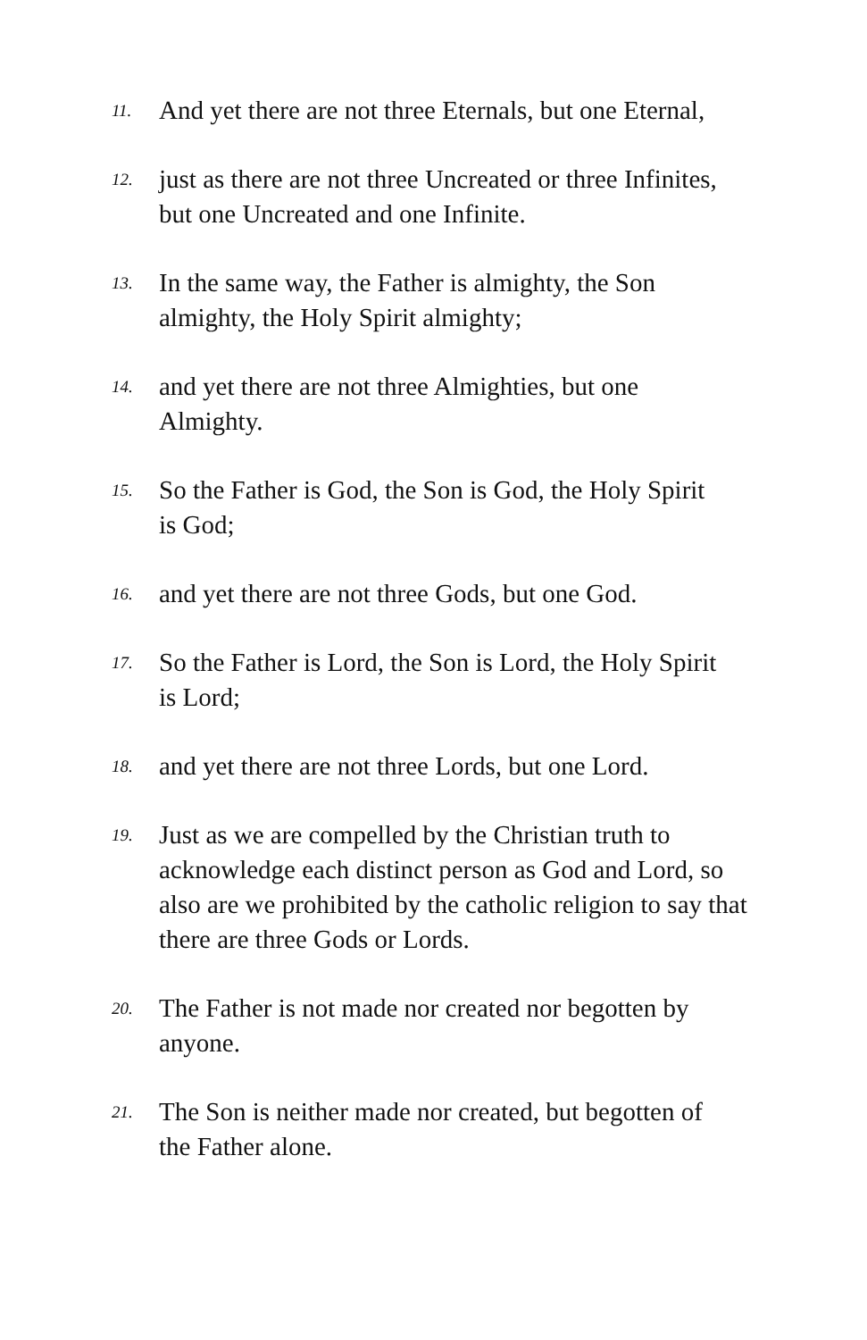11. And yet there are not three Eternals, but one Eternal,
12. just as there are not three Uncreated or three Infinites,
but one Uncreated and one Infinite.
13. In the same way, the Father is almighty, the Son
almighty, the Holy Spirit almighty;
14. and yet there are not three Almighties, but one
Almighty.
15. So the Father is God, the Son is God, the Holy Spirit
is God;
16. and yet there are not three Gods, but one God.
17. So the Father is Lord, the Son is Lord, the Holy Spirit
is Lord;
18. and yet there are not three Lords, but one Lord.
19. Just as we are compelled by the Christian truth to
acknowledge each distinct person as God and Lord, so
also are we prohibited by the catholic religion to say that
there are three Gods or Lords.
20. The Father is not made nor created nor begotten by
anyone.
21. The Son is neither made nor created, but begotten of
the Father alone.